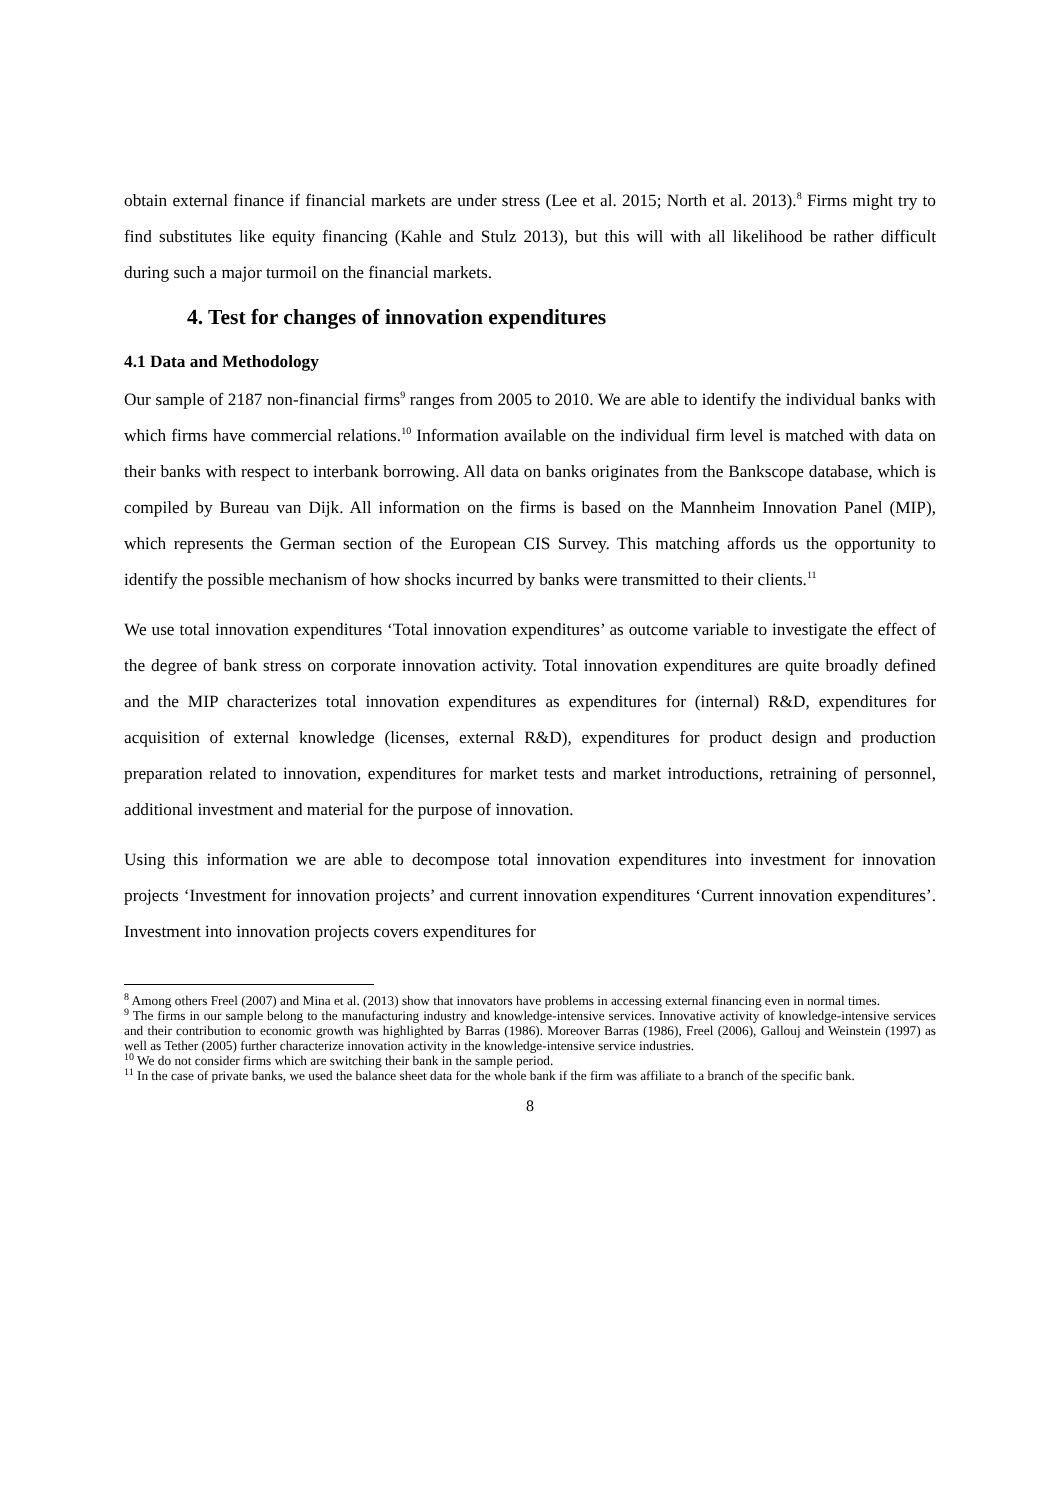obtain external finance if financial markets are under stress (Lee et al. 2015; North et al. 2013).<sup>8</sup> Firms might try to find substitutes like equity financing (Kahle and Stulz 2013), but this will with all likelihood be rather difficult during such a major turmoil on the financial markets.
4. Test for changes of innovation expenditures
4.1 Data and Methodology
Our sample of 2187 non-financial firms<sup>9</sup> ranges from 2005 to 2010. We are able to identify the individual banks with which firms have commercial relations.<sup>10</sup> Information available on the individual firm level is matched with data on their banks with respect to interbank borrowing. All data on banks originates from the Bankscope database, which is compiled by Bureau van Dijk. All information on the firms is based on the Mannheim Innovation Panel (MIP), which represents the German section of the European CIS Survey. This matching affords us the opportunity to identify the possible mechanism of how shocks incurred by banks were transmitted to their clients.<sup>11</sup>
We use total innovation expenditures ‘Total innovation expenditures’ as outcome variable to investigate the effect of the degree of bank stress on corporate innovation activity. Total innovation expenditures are quite broadly defined and the MIP characterizes total innovation expenditures as expenditures for (internal) R&D, expenditures for acquisition of external knowledge (licenses, external R&D), expenditures for product design and production preparation related to innovation, expenditures for market tests and market introductions, retraining of personnel, additional investment and material for the purpose of innovation.
Using this information we are able to decompose total innovation expenditures into investment for innovation projects ‘Investment for innovation projects’ and current innovation expenditures ‘Current innovation expenditures’. Investment into innovation projects covers expenditures for
<sup>8</sup> Among others Freel (2007) and Mina et al. (2013) show that innovators have problems in accessing external financing even in normal times.
<sup>9</sup> The firms in our sample belong to the manufacturing industry and knowledge-intensive services. Innovative activity of knowledge-intensive services and their contribution to economic growth was highlighted by Barras (1986). Moreover Barras (1986), Freel (2006), Gallouj and Weinstein (1997) as well as Tether (2005) further characterize innovation activity in the knowledge-intensive service industries.
<sup>10</sup> We do not consider firms which are switching their bank in the sample period.
<sup>11</sup> In the case of private banks, we used the balance sheet data for the whole bank if the firm was affiliate to a branch of the specific bank.
8